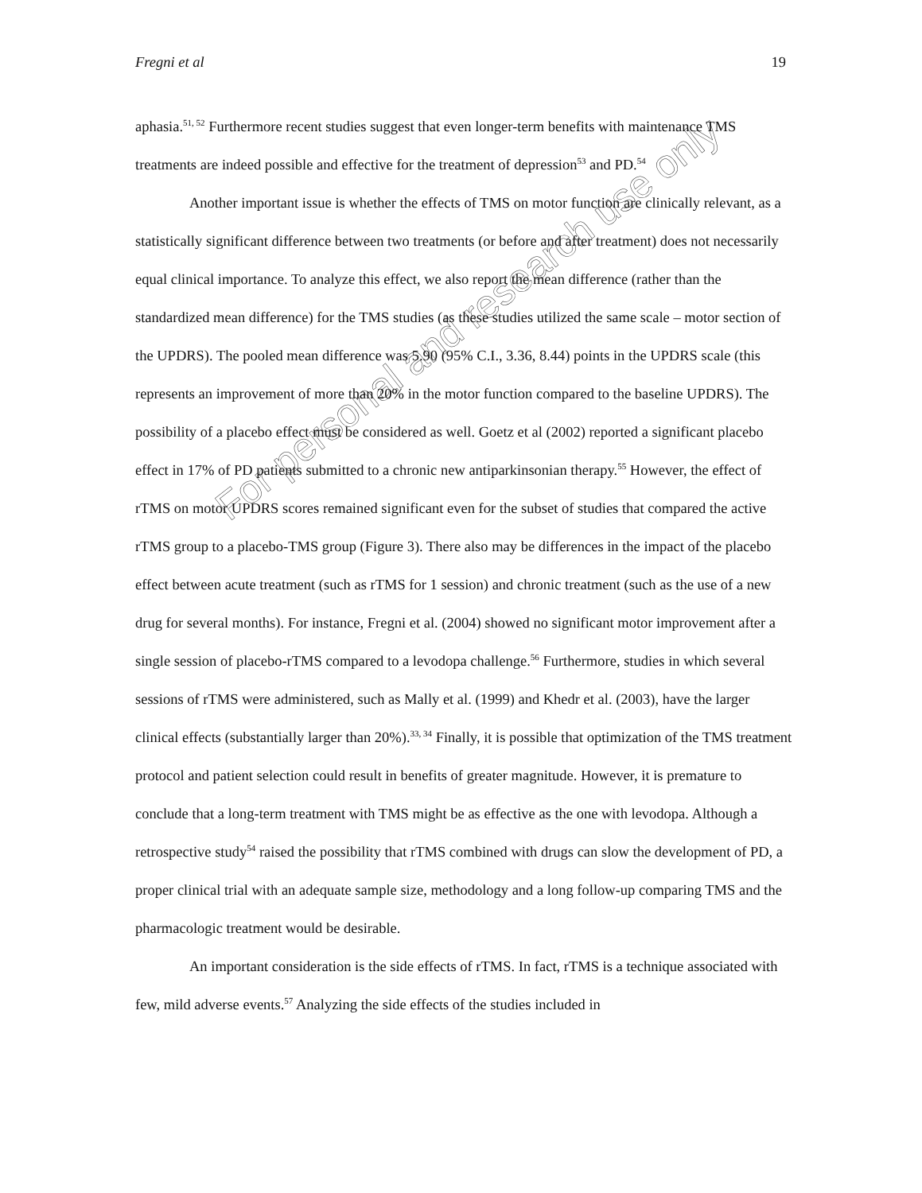Fregni et al 19
aphasia.<sup>51, 52</sup> Furthermore recent studies suggest that even longer-term benefits with maintenance TMS treatments are indeed possible and effective for the treatment of depression<sup>53</sup> and PD.<sup>54</sup>
Another important issue is whether the effects of TMS on motor function are clinically relevant, as a statistically significant difference between two treatments (or before and after treatment) does not necessarily equal clinical importance. To analyze this effect, we also report the mean difference (rather than the standardized mean difference) for the TMS studies (as these studies utilized the same scale – motor section of the UPDRS). The pooled mean difference was 5.90 (95% C.I., 3.36, 8.44) points in the UPDRS scale (this represents an improvement of more than 20% in the motor function compared to the baseline UPDRS). The possibility of a placebo effect must be considered as well. Goetz et al (2002) reported a significant placebo effect in 17% of PD patients submitted to a chronic new antiparkinsonian therapy.<sup>55</sup> However, the effect of rTMS on motor UPDRS scores remained significant even for the subset of studies that compared the active rTMS group to a placebo-TMS group (Figure 3). There also may be differences in the impact of the placebo effect between acute treatment (such as rTMS for 1 session) and chronic treatment (such as the use of a new drug for several months). For instance, Fregni et al. (2004) showed no significant motor improvement after a single session of placebo-rTMS compared to a levodopa challenge.<sup>56</sup> Furthermore, studies in which several sessions of rTMS were administered, such as Mally et al. (1999) and Khedr et al. (2003), have the larger clinical effects (substantially larger than 20%).<sup>33, 34</sup> Finally, it is possible that optimization of the TMS treatment protocol and patient selection could result in benefits of greater magnitude. However, it is premature to conclude that a long-term treatment with TMS might be as effective as the one with levodopa. Although a retrospective study<sup>54</sup> raised the possibility that rTMS combined with drugs can slow the development of PD, a proper clinical trial with an adequate sample size, methodology and a long follow-up comparing TMS and the pharmacologic treatment would be desirable.
An important consideration is the side effects of rTMS. In fact, rTMS is a technique associated with few, mild adverse events.<sup>57</sup> Analyzing the side effects of the studies included in
For personal and research use only